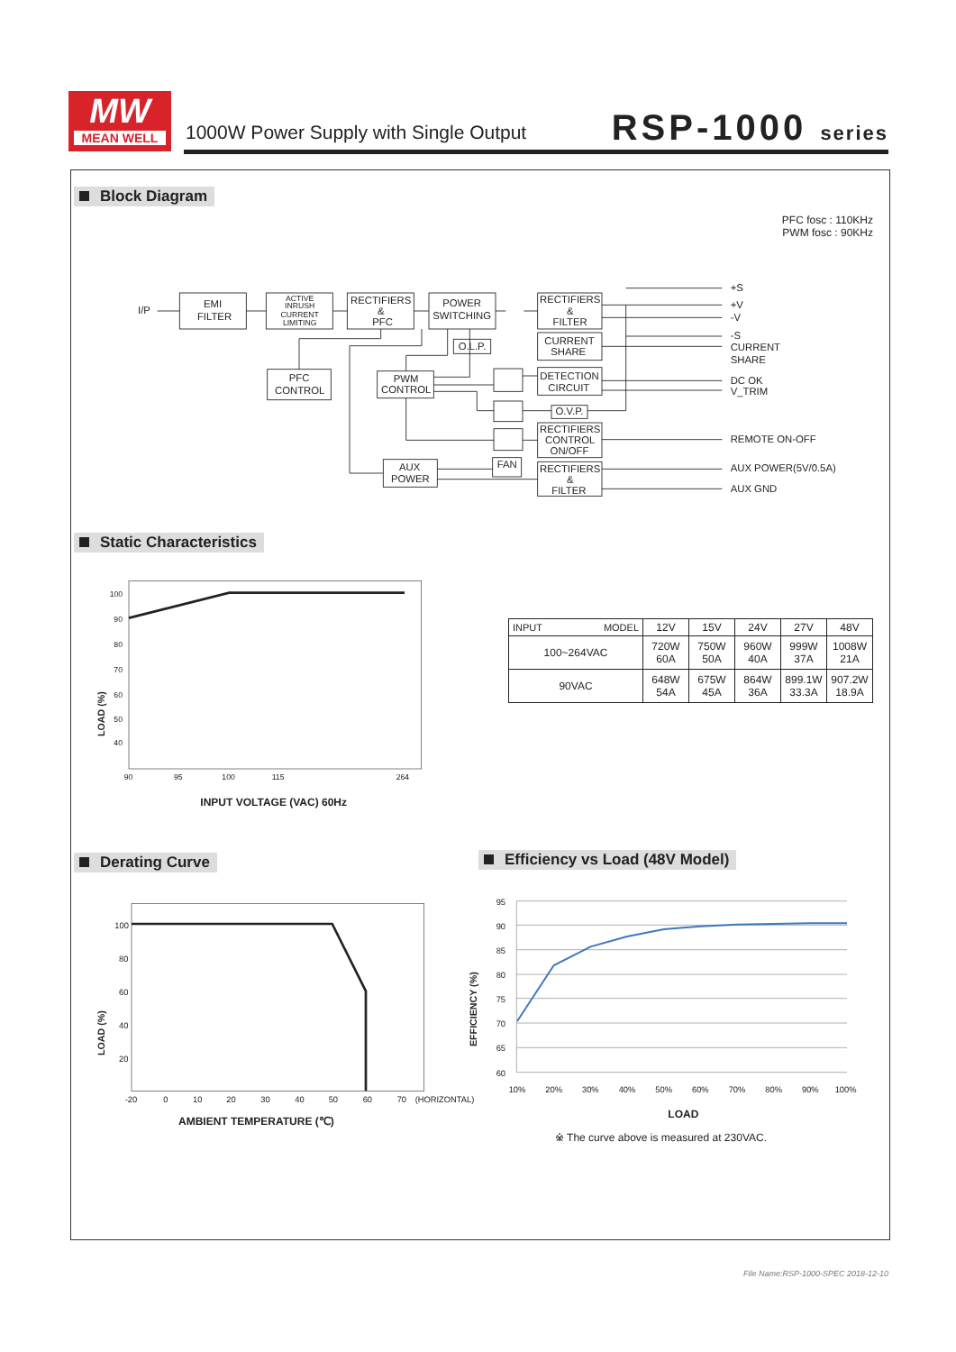MW
MEAN WELL
1000W Power Supply with Single Output
RSP-1000 series
Block Diagram
PFC fosc : 110KHz
PWM fosc : 90KHz
I/P
EMI
FILTER
ACTIVE
INRUSH
CURRENT
LIMITING
RECTIFIERS
&
PFC
POWER
SWITCHING
RECTIFIERS
&
FILTER
CURRENT
SHARE
O.L.P.
PFC
CONTROL
PWM
CONTROL
DETECTION
CIRCUIT
O.V.P.
RECTIFIERS
CONTROL
ON/OFF
FAN
AUX
POWER
RECTIFIERS
&
FILTER
+S
+V
-V
-S
CURRENT
SHARE
DC OK
V_TRIM
REMOTE ON-OFF
AUX POWER(5V/0.5A)
AUX GND
Static Characteristics
100
90
80
70
60
50
40
90
95
100
115
264
INPUT VOLTAGE (VAC) 60Hz
LOAD (%)
| INPUT MODEL | 12V | 15V | 24V | 27V | 48V |
| --- | --- | --- | --- | --- | --- |
| 100~264VAC | 720W 60A | 750W 50A | 960W 40A | 999W 37A | 1008W 21A |
| 90VAC | 648W 54A | 675W 45A | 864W 36A | 899.1W 33.3A | 907.2W 18.9A |
Derating Curve Efficiency vs Load (48V Model)
100
80
60
40
20
-20
0
10
20
30
40
50
60
70
(HORIZONTAL)
AMBIENT TEMPERATURE (℃)
LOAD (%)
95
90
85
80
75
70
65
60
10%
20%
30%
40%
50%
60%
70%
80%
90%
100%
LOAD
※ The curve above is measured at 230VAC.
EFFICIENCY (%)
File Name:RSP-1000-SPEC 2018-12-10